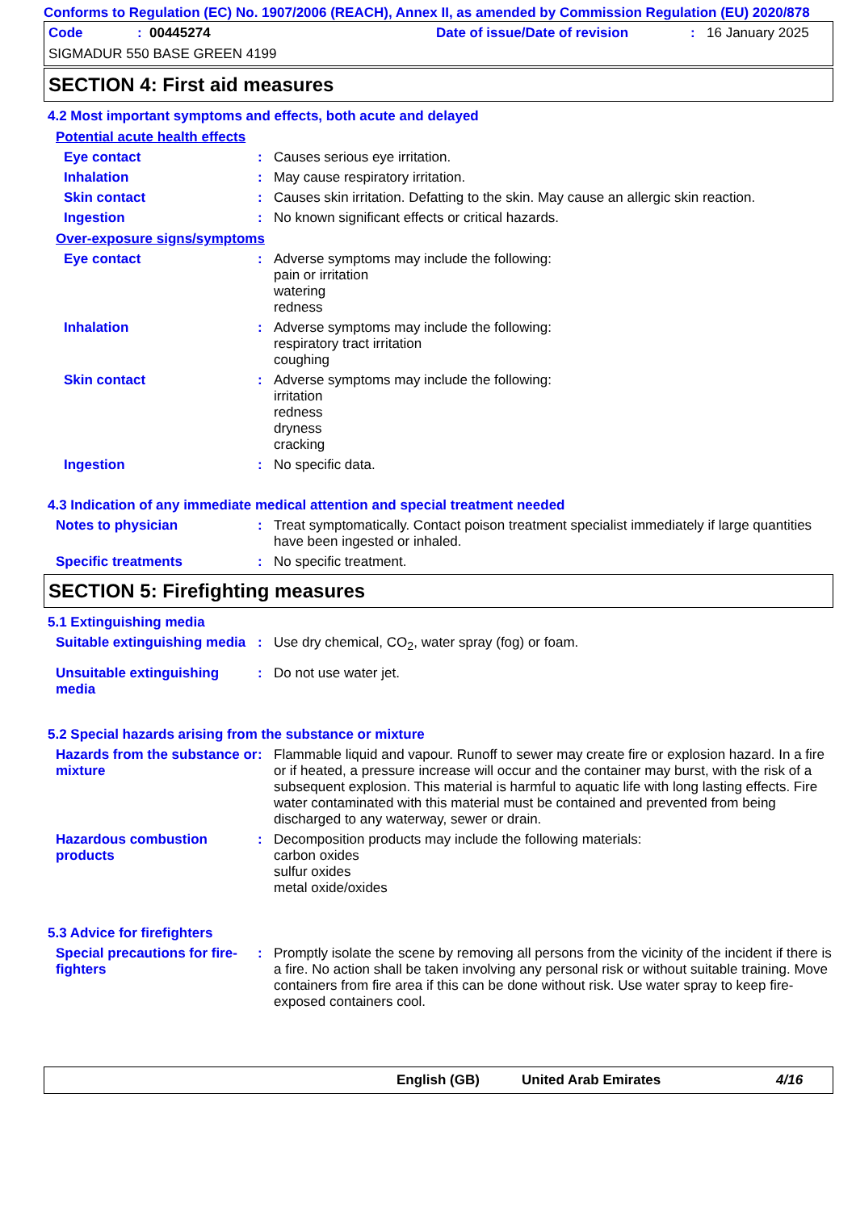Conforms to Regulation (EC) No. 1907/2006 (REACH), Annex II, as amended by Commission Regulation (EU) 2020/878
Code: 00445274 Date of issue/Date of revision: 16 January 2025
SIGMADUR 550 BASE GREEN 4199
SECTION 4: First aid measures
4.2 Most important symptoms and effects, both acute and delayed
Potential acute health effects
Eye contact : Causes serious eye irritation.
Inhalation : May cause respiratory irritation.
Skin contact : Causes skin irritation. Defatting to the skin. May cause an allergic skin reaction.
Ingestion : No known significant effects or critical hazards.
Over-exposure signs/symptoms
Eye contact : Adverse symptoms may include the following:
pain or irritation
watering
redness
Inhalation : Adverse symptoms may include the following:
respiratory tract irritation
coughing
Skin contact : Adverse symptoms may include the following:
irritation
redness
dryness
cracking
Ingestion : No specific data.
4.3 Indication of any immediate medical attention and special treatment needed
Notes to physician : Treat symptomatically. Contact poison treatment specialist immediately if large quantities have been ingested or inhaled.
Specific treatments : No specific treatment.
SECTION 5: Firefighting measures
5.1 Extinguishing media
Suitable extinguishing media
: Use dry chemical, CO<sub>2</sub>, water spray (fog) or foam.
Unsuitable extinguishing media
: Do not use water jet.
5.2 Special hazards arising from the substance or mixture
Hazards from the substance or mixture
: Flammable liquid and vapour. Runoff to sewer may create fire or explosion hazard. In a fire or if heated, a pressure increase will occur and the container may burst, with the risk of a subsequent explosion. This material is harmful to aquatic life with long lasting effects. Fire water contaminated with this material must be contained and prevented from being discharged to any waterway, sewer or drain.
Hazardous combustion products
: Decomposition products may include the following materials:
carbon oxides
sulfur oxides
metal oxide/oxides
5.3 Advice for firefighters
Special precautions for fire-fighters
: Promptly isolate the scene by removing all persons from the vicinity of the incident if there is a fire. No action shall be taken involving any personal risk or without suitable training. Move containers from fire area if this can be done without risk. Use water spray to keep fire-exposed containers cool.
English (GB) United Arab Emirates 4/16